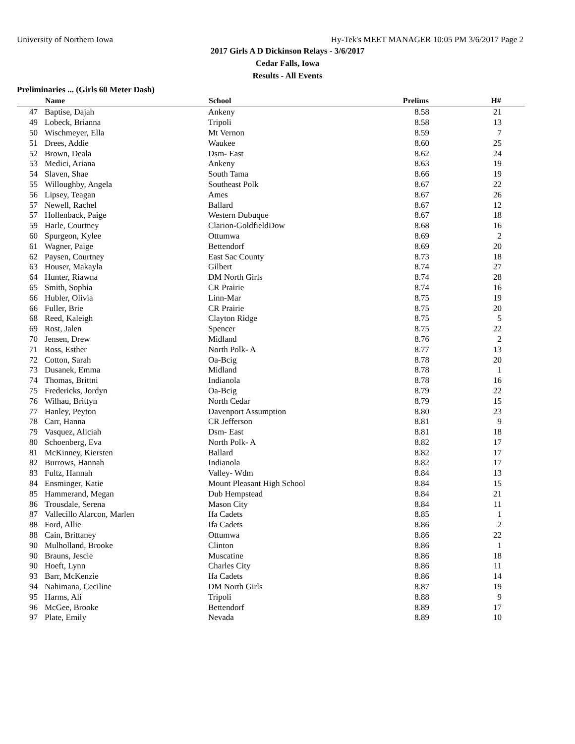University of Northern Iowa Hy-Tek's MEET MANAGER 10:05 PM 3/6/2017 Page 2
2017 Girls A D Dickinson Relays - 3/6/2017
Cedar Falls, Iowa
Results - All Events
Preliminaries ... (Girls 60 Meter Dash)
| | Name | School | Prelims | H# | |
| --- | --- | --- | --- | --- | --- |
| 47 | Baptise, Dajah | Ankeny | 8.58 | 21 | |
| 49 | Lobeck, Brianna | Tripoli | 8.58 | 13 | |
| 50 | Wischmeyer, Ella | Mt Vernon | 8.59 | 7 | |
| 51 | Drees, Addie | Waukee | 8.60 | 25 | |
| 52 | Brown, Deala | Dsm- East | 8.62 | 24 | |
| 53 | Medici, Ariana | Ankeny | 8.63 | 19 | |
| 54 | Slaven, Shae | South Tama | 8.66 | 19 | |
| 55 | Willoughby, Angela | Southeast Polk | 8.67 | 22 | |
| 56 | Lipsey, Teagan | Ames | 8.67 | 26 | |
| 57 | Newell, Rachel | Ballard | 8.67 | 12 | |
| 57 | Hollenback, Paige | Western Dubuque | 8.67 | 18 | |
| 59 | Harle, Courtney | Clarion-GoldfieldDow | 8.68 | 16 | |
| 60 | Spurgeon, Kylee | Ottumwa | 8.69 | 2 | |
| 61 | Wagner, Paige | Bettendorf | 8.69 | 20 | |
| 62 | Paysen, Courtney | East Sac County | 8.73 | 18 | |
| 63 | Houser, Makayla | Gilbert | 8.74 | 27 | |
| 64 | Hunter, Riawna | DM North Girls | 8.74 | 28 | |
| 65 | Smith, Sophia | CR Prairie | 8.74 | 16 | |
| 66 | Hubler, Olivia | Linn-Mar | 8.75 | 19 | |
| 66 | Fuller, Brie | CR Prairie | 8.75 | 20 | |
| 68 | Reed, Kaleigh | Clayton Ridge | 8.75 | 5 | |
| 69 | Rost, Jalen | Spencer | 8.75 | 22 | |
| 70 | Jensen, Drew | Midland | 8.76 | 2 | |
| 71 | Ross, Esther | North Polk- A | 8.77 | 13 | |
| 72 | Cotton, Sarah | Oa-Bcig | 8.78 | 20 | |
| 73 | Dusanek, Emma | Midland | 8.78 | 1 | |
| 74 | Thomas, Brittni | Indianola | 8.78 | 16 | |
| 75 | Fredericks, Jordyn | Oa-Bcig | 8.79 | 22 | |
| 76 | Wilhau, Brittyn | North Cedar | 8.79 | 15 | |
| 77 | Hanley, Peyton | Davenport Assumption | 8.80 | 23 | |
| 78 | Carr, Hanna | CR Jefferson | 8.81 | 9 | |
| 79 | Vasquez, Aliciah | Dsm- East | 8.81 | 18 | |
| 80 | Schoenberg, Eva | North Polk- A | 8.82 | 17 | |
| 81 | McKinney, Kiersten | Ballard | 8.82 | 17 | |
| 82 | Burrows, Hannah | Indianola | 8.82 | 17 | |
| 83 | Fultz, Hannah | Valley- Wdm | 8.84 | 13 | |
| 84 | Ensminger, Katie | Mount Pleasant High School | 8.84 | 15 | |
| 85 | Hammerand, Megan | Dub Hempstead | 8.84 | 21 | |
| 86 | Trousdale, Serena | Mason City | 8.84 | 11 | |
| 87 | Vallecillo Alarcon, Marlen | Ifa Cadets | 8.85 | 1 | |
| 88 | Ford, Allie | Ifa Cadets | 8.86 | 2 | |
| 88 | Cain, Brittaney | Ottumwa | 8.86 | 22 | |
| 90 | Mulholland, Brooke | Clinton | 8.86 | 1 | |
| 90 | Brauns, Jescie | Muscatine | 8.86 | 18 | |
| 90 | Hoeft, Lynn | Charles City | 8.86 | 11 | |
| 93 | Barr, McKenzie | Ifa Cadets | 8.86 | 14 | |
| 94 | Nahimana, Ceciline | DM North Girls | 8.87 | 19 | |
| 95 | Harms, Ali | Tripoli | 8.88 | 9 | |
| 96 | McGee, Brooke | Bettendorf | 8.89 | 17 | |
| 97 | Plate, Emily | Nevada | 8.89 | 10 | |